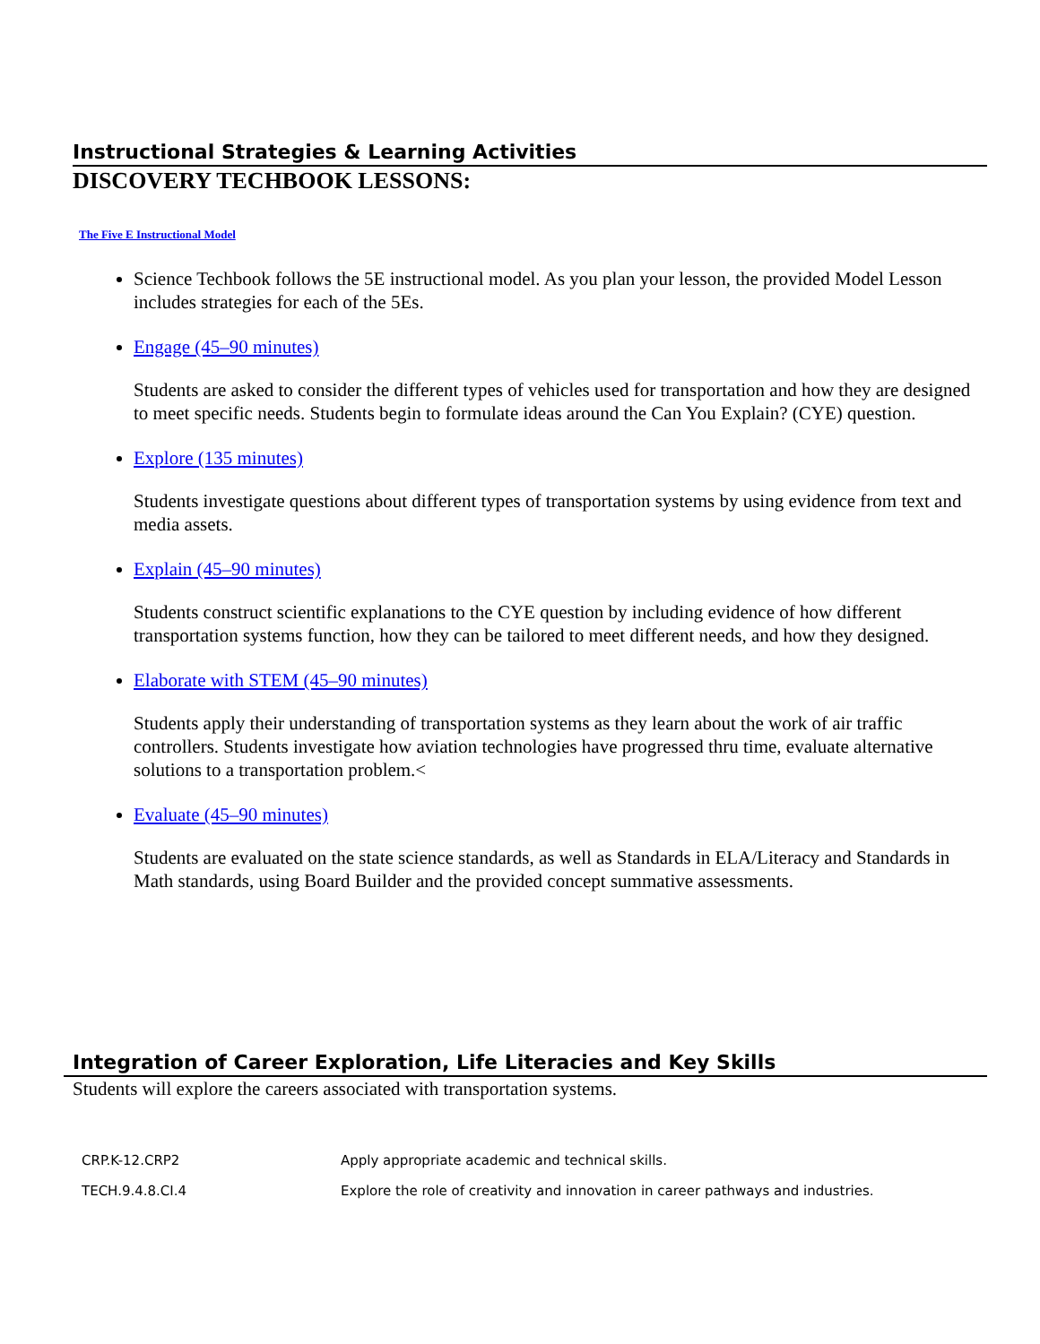Instructional Strategies & Learning Activities
DISCOVERY TECHBOOK LESSONS:
The Five E Instructional Model
Science Techbook follows the 5E instructional model. As you plan your lesson, the provided Model Lesson includes strategies for each of the 5Es.
Engage (45–90 minutes)
Students are asked to consider the different types of vehicles used for transportation and how they are designed to meet specific needs. Students begin to formulate ideas around the Can You Explain? (CYE) question.
Explore (135 minutes)
Students investigate questions about different types of transportation systems by using evidence from text and media assets.
Explain (45–90 minutes)
Students construct scientific explanations to the CYE question by including evidence of how different transportation systems function, how they can be tailored to meet different needs, and how they designed.
Elaborate with STEM (45–90 minutes)
Students apply their understanding of transportation systems as they learn about the work of air traffic controllers. Students investigate how aviation technologies have progressed thru time, evaluate alternative solutions to a transportation problem.<
Evaluate (45–90 minutes)
Students are evaluated on the state science standards, as well as Standards in ELA/Literacy and Standards in Math standards, using Board Builder and the provided concept summative assessments.
Integration of Career Exploration, Life Literacies and Key Skills
Students will explore the careers associated with transportation systems.
| CRP.K-12.CRP2 | Apply appropriate academic and technical skills. |
| TECH.9.4.8.CI.4 | Explore the role of creativity and innovation in career pathways and industries. |